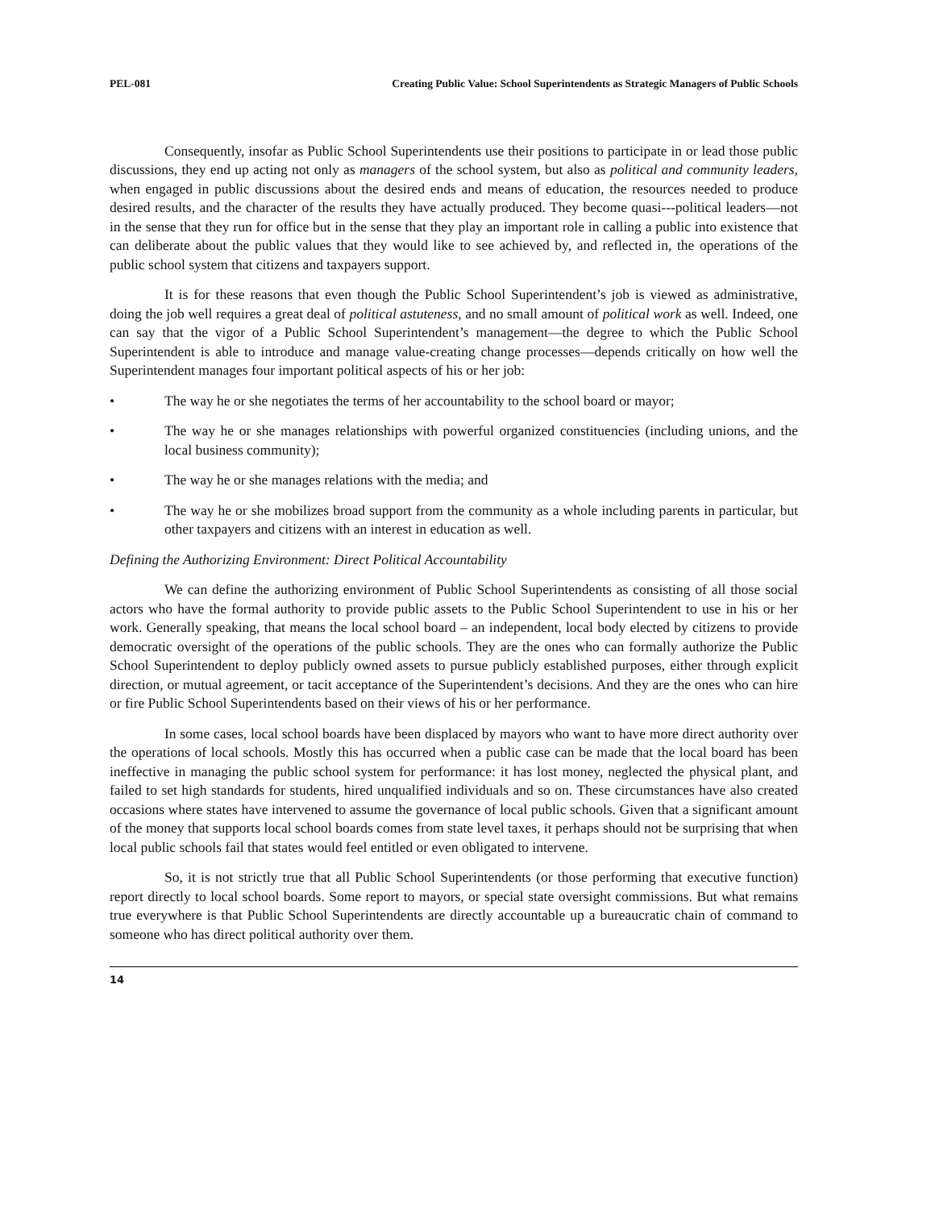PEL-081 Creating Public Value: School Superintendents as Strategic Managers of Public Schools
Consequently, insofar as Public School Superintendents use their positions to participate in or lead those public discussions, they end up acting not only as managers of the school system, but also as political and community leaders, when engaged in public discussions about the desired ends and means of education, the resources needed to produce desired results, and the character of the results they have actually produced. They become quasi---political leaders—not in the sense that they run for office but in the sense that they play an important role in calling a public into existence that can deliberate about the public values that they would like to see achieved by, and reflected in, the operations of the public school system that citizens and taxpayers support.
It is for these reasons that even though the Public School Superintendent’s job is viewed as administrative, doing the job well requires a great deal of political astuteness, and no small amount of political work as well. Indeed, one can say that the vigor of a Public School Superintendent’s management—the degree to which the Public School Superintendent is able to introduce and manage value-creating change processes—depends critically on how well the Superintendent manages four important political aspects of his or her job:
• The way he or she negotiates the terms of her accountability to the school board or mayor;
• The way he or she manages relationships with powerful organized constituencies (including unions, and the local business community);
• The way he or she manages relations with the media; and
• The way he or she mobilizes broad support from the community as a whole including parents in particular, but other taxpayers and citizens with an interest in education as well.
Defining the Authorizing Environment: Direct Political Accountability
We can define the authorizing environment of Public School Superintendents as consisting of all those social actors who have the formal authority to provide public assets to the Public School Superintendent to use in his or her work. Generally speaking, that means the local school board – an independent, local body elected by citizens to provide democratic oversight of the operations of the public schools. They are the ones who can formally authorize the Public School Superintendent to deploy publicly owned assets to pursue publicly established purposes, either through explicit direction, or mutual agreement, or tacit acceptance of the Superintendent’s decisions. And they are the ones who can hire or fire Public School Superintendents based on their views of his or her performance.
In some cases, local school boards have been displaced by mayors who want to have more direct authority over the operations of local schools. Mostly this has occurred when a public case can be made that the local board has been ineffective in managing the public school system for performance: it has lost money, neglected the physical plant, and failed to set high standards for students, hired unqualified individuals and so on. These circumstances have also created occasions where states have intervened to assume the governance of local public schools. Given that a significant amount of the money that supports local school boards comes from state level taxes, it perhaps should not be surprising that when local public schools fail that states would feel entitled or even obligated to intervene.
So, it is not strictly true that all Public School Superintendents (or those performing that executive function) report directly to local school boards. Some report to mayors, or special state oversight commissions. But what remains true everywhere is that Public School Superintendents are directly accountable up a bureaucratic chain of command to someone who has direct political authority over them.
14